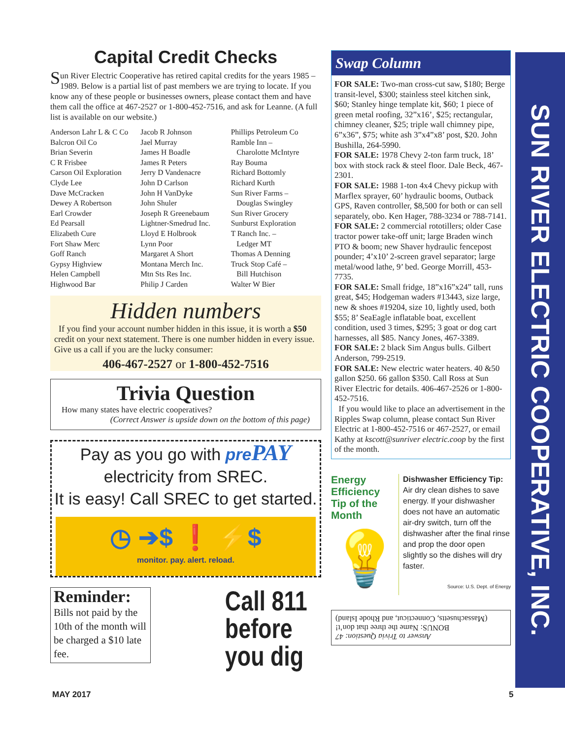Capital Credit Checks
Sun River Electric Cooperative has retired capital credits for the years 1985 – 1989. Below is a partial list of past members we are trying to locate. If you know any of these people or businesses owners, please contact them and have them call the office at 467-2527 or 1-800-452-7516, and ask for Leanne. (A full list is available on our website.)
Anderson Lahr L & C Co
Balcron Oil Co
Brian Severin
C R Frisbee
Carson Oil Exploration
Clyde Lee
Dave McCracken
Dewey A Robertson
Earl Crowder
Ed Pearsall
Elizabeth Cure
Fort Shaw Merc
Goff Ranch
Gypsy Highview
Helen Campbell
Highwood Bar
Jacob R Johnson
Jael Murray
James H Boadle
James R Peters
Jerry D Vandenacre
John D Carlson
John H VanDyke
John Shuler
Joseph R Greenebaum
Lightner-Smedrud Inc.
Lloyd E Holbrook
Lynn Poor
Margaret A Short
Montana Merch Inc.
Mtn Sts Res Inc.
Philip J Carden
Phillips Petroleum Co
Ramble Inn –
Charolotte McIntyre
Ray Bouma
Richard Bottomly
Richard Kurth
Sun River Farms –
Douglas Swingley
Sun River Grocery
Sunburst Exploration
T Ranch Inc. –
Ledger MT
Thomas A Denning
Truck Stop Café –
Bill Hutchison
Walter W Bier
Hidden numbers
If you find your account number hidden in this issue, it is worth a $50 credit on your next statement. There is one number hidden in every issue. Give us a call if you are the lucky consumer:
406-467-2527 or 1-800-452-7516
Trivia Question
How many states have electric cooperatives?
(Correct Answer is upside down on the bottom of this page)
Pay as you go with prePAY
electricity from SREC.
It is easy! Call SREC to get started.
◷ ➔$ ❗ ⚡$
monitor. pay. alert. reload.
Reminder:
Bills not paid by the 10th of the month will be charged a $10 late fee.
Call 811
before
you dig
Swap Column
FOR SALE: Two-man cross-cut saw, $180; Berge transit-level, $300; stainless steel kitchen sink, $60; Stanley hinge template kit, $60; 1 piece of green metal roofing, 32”x16’, $25; rectangular, chimney cleaner, $25; triple wall chimney pipe, 6”x36”, $75; white ash 3”x4”x8’ post, $20. John Bushilla, 264-5990.
FOR SALE: 1978 Chevy 2-ton farm truck, 18’ box with stock rack & steel floor. Dale Beck, 467-2301.
FOR SALE: 1988 1-ton 4x4 Chevy pickup with Marflex sprayer, 60’ hydraulic booms, Outback GPS, Raven controller, $8,500 for both or can sell separately, obo. Ken Hager, 788-3234 or 788-7141.
FOR SALE: 2 commercial rototillers; older Case tractor power take-off unit; large Braden winch PTO & boom; new Shaver hydraulic fencepost pounder; 4’x10’ 2-screen gravel separator; large metal/wood lathe, 9’ bed. George Morrill, 453-7735.
FOR SALE: Small fridge, 18”x16”x24” tall, runs great, $45; Hodgeman waders #13443, size large, new & shoes #19204, size 10, lightly used, both $55; 8’ SeaEagle inflatable boat, excellent condition, used 3 times, $295; 3 goat or dog cart harnesses, all $85. Nancy Jones, 467-3389.
FOR SALE: 2 black Sim Angus bulls. Gilbert Anderson, 799-2519.
FOR SALE: New electric water heaters. 40 &50 gallon $250. 66 gallon $350. Call Ross at Sun River Electric for details. 406-467-2526 or 1-800-452-7516.
If you would like to place an advertisement in the Ripples Swap column, please contact Sun River Electric at 1-800-452-7516 or 467-2527, or email Kathy at kscott@sunriver electric.coop by the first of the month.
Energy Efficiency
Tip of the Month
💡
Dishwasher Efficiency Tip:
Air dry clean dishes to save energy. If your dishwasher does not have an automatic air-dry switch, turn off the dishwasher after the final rinse and prop the door open slightly so the dishes will dry faster.
Source: U.S. Dept. of Energy
Answer to Trivia Question: 47
BONUS: Name the three that don’t!
(Massachusetts, Connecticut, and Rhode Island)
SUN RIVER ELECTRIC COOPERATIVE, INC.
MAY 2017 5